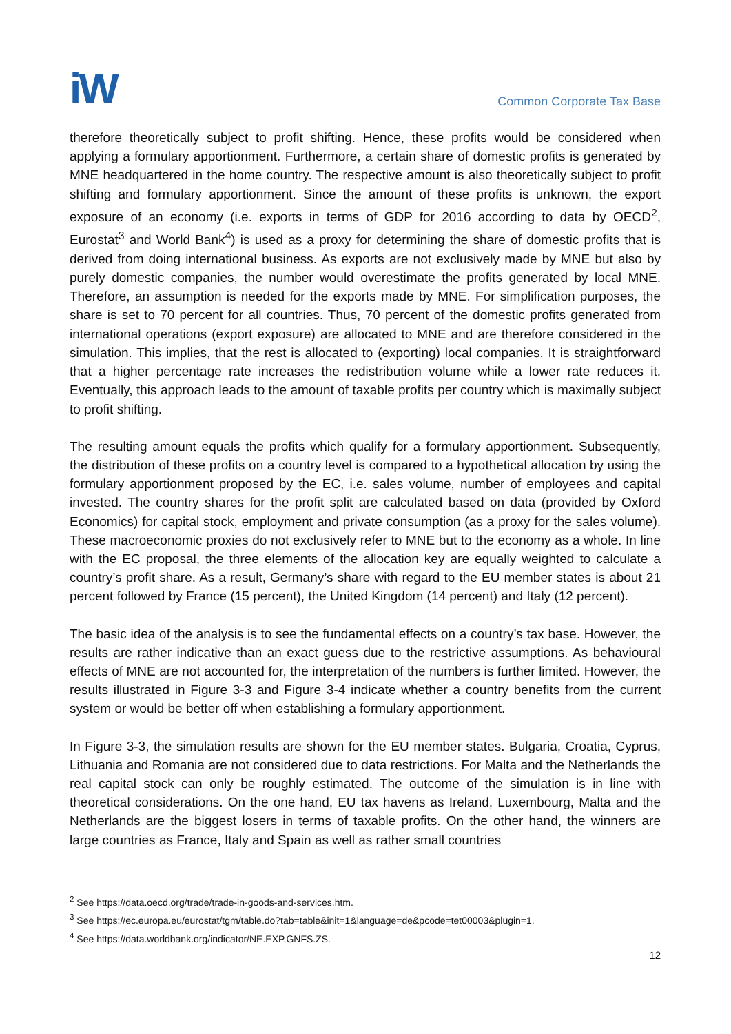iW
Common Corporate Tax Base
therefore theoretically subject to profit shifting. Hence, these profits would be considered when applying a formulary apportionment. Furthermore, a certain share of domestic profits is generated by MNE headquartered in the home country. The respective amount is also theoretically subject to profit shifting and formulary apportionment. Since the amount of these profits is unknown, the export exposure of an economy (i.e. exports in terms of GDP for 2016 according to data by OECD<sup>2</sup>, Eurostat<sup>3</sup> and World Bank<sup>4</sup>) is used as a proxy for determining the share of domestic profits that is derived from doing international business. As exports are not exclusively made by MNE but also by purely domestic companies, the number would overestimate the profits generated by local MNE. Therefore, an assumption is needed for the exports made by MNE. For simplification purposes, the share is set to 70 percent for all countries. Thus, 70 percent of the domestic profits generated from international operations (export exposure) are allocated to MNE and are therefore considered in the simulation. This implies, that the rest is allocated to (exporting) local companies. It is straightforward that a higher percentage rate increases the redistribution volume while a lower rate reduces it. Eventually, this approach leads to the amount of taxable profits per country which is maximally subject to profit shifting.
The resulting amount equals the profits which qualify for a formulary apportionment. Subsequently, the distribution of these profits on a country level is compared to a hypothetical allocation by using the formulary apportionment proposed by the EC, i.e. sales volume, number of employees and capital invested. The country shares for the profit split are calculated based on data (provided by Oxford Economics) for capital stock, employment and private consumption (as a proxy for the sales volume). These macroeconomic proxies do not exclusively refer to MNE but to the economy as a whole. In line with the EC proposal, the three elements of the allocation key are equally weighted to calculate a country’s profit share. As a result, Germany’s share with regard to the EU member states is about 21 percent followed by France (15 percent), the United Kingdom (14 percent) and Italy (12 percent).
The basic idea of the analysis is to see the fundamental effects on a country’s tax base. However, the results are rather indicative than an exact guess due to the restrictive assumptions. As behavioural effects of MNE are not accounted for, the interpretation of the numbers is further limited. However, the results illustrated in Figure 3-3 and Figure 3-4 indicate whether a country benefits from the current system or would be better off when establishing a formulary apportionment.
In Figure 3-3, the simulation results are shown for the EU member states. Bulgaria, Croatia, Cyprus, Lithuania and Romania are not considered due to data restrictions. For Malta and the Netherlands the real capital stock can only be roughly estimated. The outcome of the simulation is in line with theoretical considerations. On the one hand, EU tax havens as Ireland, Luxembourg, Malta and the Netherlands are the biggest losers in terms of taxable profits. On the other hand, the winners are large countries as France, Italy and Spain as well as rather small countries
<sup>2</sup> See https://data.oecd.org/trade/trade-in-goods-and-services.htm.
<sup>3</sup> See https://ec.europa.eu/eurostat/tgm/table.do?tab=table&init=1&language=de&pcode=tet00003&plugin=1.
<sup>4</sup> See https://data.worldbank.org/indicator/NE.EXP.GNFS.ZS.
12